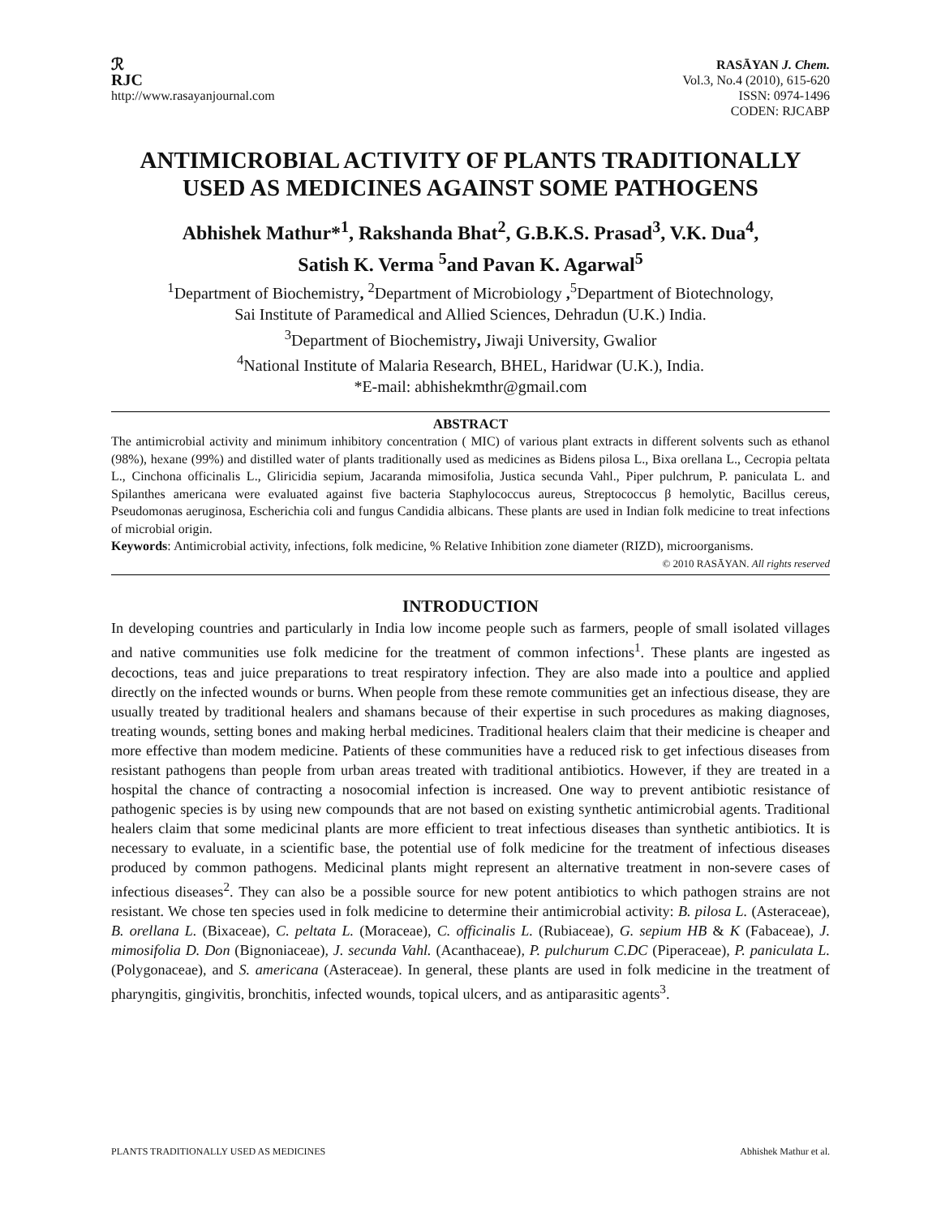ℛ
RJC
http://www.rasayanjournal.com
RASĀYAN J. Chem.
Vol.3, No.4 (2010), 615-620
ISSN: 0974-1496
CODEN: RJCABP
ANTIMICROBIAL ACTIVITY OF PLANTS TRADITIONALLY USED AS MEDICINES AGAINST SOME PATHOGENS
Abhishek Mathur*<sup>1</sup>, Rakshanda Bhat<sup>2</sup>, G.B.K.S. Prasad<sup>3</sup>, V.K. Dua<sup>4</sup>,
Satish K. Verma <sup>5</sup>and Pavan K. Agarwal<sup>5</sup>
<sup>1</sup> Department of Biochemistry, <sup>2</sup>Department of Microbiology ,<sup>5</sup>Department of Biotechnology,
Sai Institute of Paramedical and Allied Sciences, Dehradun (U.K.) India.
<sup>3</sup> Department of Biochemistry, Jiwaji University, Gwalior
<sup>4</sup> National Institute of Malaria Research, BHEL, Haridwar (U.K.), India.
*E-mail: abhishekmthr@gmail.com
ABSTRACT
The antimicrobial activity and minimum inhibitory concentration ( MIC) of various plant extracts in different solvents such as ethanol (98%), hexane (99%) and distilled water of plants traditionally used as medicines as Bidens pilosa L., Bixa orellana L., Cecropia peltata L., Cinchona officinalis L., Gliricidia sepium, Jacaranda mimosifolia, Justica secunda Vahl., Piper pulchrum, P. paniculata L. and Spilanthes americana were evaluated against five bacteria Staphylococcus aureus, Streptococcus β hemolytic, Bacillus cereus, Pseudomonas aeruginosa, Escherichia coli and fungus Candidia albicans. These plants are used in Indian folk medicine to treat infections of microbial origin.
Keywords: Antimicrobial activity, infections, folk medicine, % Relative Inhibition zone diameter (RIZD), microorganisms.
© 2010 RASĀYAN. All rights reserved
INTRODUCTION
In developing countries and particularly in India low income people such as farmers, people of small isolated villages and native communities use folk medicine for the treatment of common infections<sup>1</sup>. These plants are ingested as decoctions, teas and juice preparations to treat respiratory infection. They are also made into a poultice and applied directly on the infected wounds or burns. When people from these remote communities get an infectious disease, they are usually treated by traditional healers and shamans because of their expertise in such procedures as making diagnoses, treating wounds, setting bones and making herbal medicines. Traditional healers claim that their medicine is cheaper and more effective than modem medicine. Patients of these communities have a reduced risk to get infectious diseases from resistant pathogens than people from urban areas treated with traditional antibiotics. However, if they are treated in a hospital the chance of contracting a nosocomial infection is increased. One way to prevent antibiotic resistance of pathogenic species is by using new compounds that are not based on existing synthetic antimicrobial agents. Traditional healers claim that some medicinal plants are more efficient to treat infectious diseases than synthetic antibiotics. It is necessary to evaluate, in a scientific base, the potential use of folk medicine for the treatment of infectious diseases produced by common pathogens. Medicinal plants might represent an alternative treatment in non-severe cases of infectious diseases<sup>2</sup>. They can also be a possible source for new potent antibiotics to which pathogen strains are not resistant. We chose ten species used in folk medicine to determine their antimicrobial activity: B. pilosa L. (Asteraceae), B. orellana L. (Bixaceae), C. peltata L. (Moraceae), C. officinalis L. (Rubiaceae), G. sepium HB & K (Fabaceae), J. mimosifolia D. Don (Bignoniaceae), J. secunda Vahl. (Acanthaceae), P. pulchurum C.DC (Piperaceae), P. paniculata L. (Polygonaceae), and S. americana (Asteraceae). In general, these plants are used in folk medicine in the treatment of pharyngitis, gingivitis, bronchitis, infected wounds, topical ulcers, and as antiparasitic agents<sup>3</sup>.
PLANTS TRADITIONALLY USED AS MEDICINES Abhishek Mathur et al.